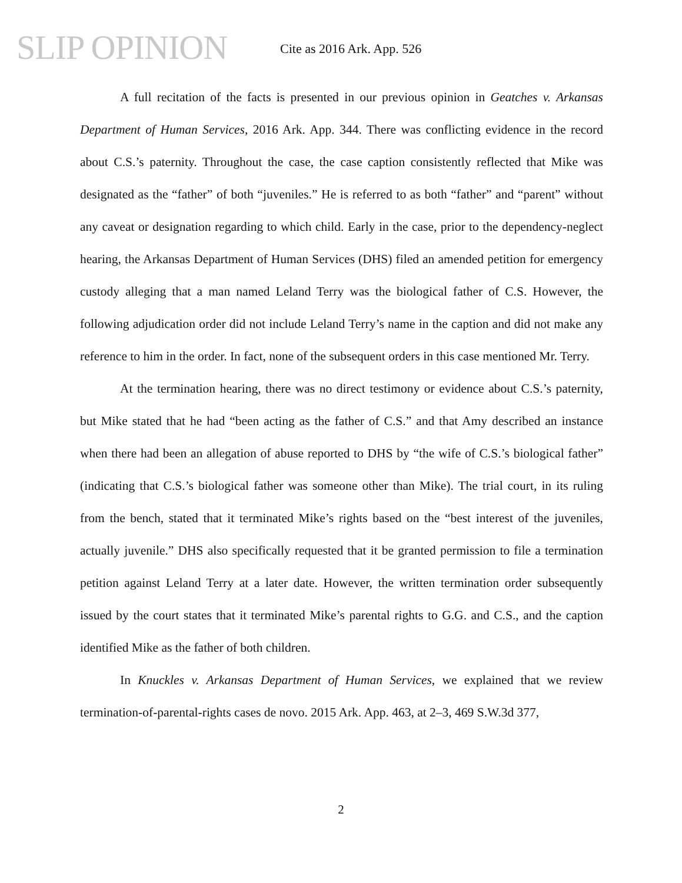SLIP OPINION Cite as 2016 Ark. App. 526
A full recitation of the facts is presented in our previous opinion in Geatches v. Arkansas Department of Human Services, 2016 Ark. App. 344. There was conflicting evidence in the record about C.S.’s paternity. Throughout the case, the case caption consistently reflected that Mike was designated as the “father” of both “juveniles.” He is referred to as both “father” and “parent” without any caveat or designation regarding to which child. Early in the case, prior to the dependency-neglect hearing, the Arkansas Department of Human Services (DHS) filed an amended petition for emergency custody alleging that a man named Leland Terry was the biological father of C.S. However, the following adjudication order did not include Leland Terry’s name in the caption and did not make any reference to him in the order. In fact, none of the subsequent orders in this case mentioned Mr. Terry.
At the termination hearing, there was no direct testimony or evidence about C.S.’s paternity, but Mike stated that he had “been acting as the father of C.S.” and that Amy described an instance when there had been an allegation of abuse reported to DHS by “the wife of C.S.’s biological father” (indicating that C.S.’s biological father was someone other than Mike). The trial court, in its ruling from the bench, stated that it terminated Mike’s rights based on the “best interest of the juveniles, actually juvenile.” DHS also specifically requested that it be granted permission to file a termination petition against Leland Terry at a later date. However, the written termination order subsequently issued by the court states that it terminated Mike’s parental rights to G.G. and C.S., and the caption identified Mike as the father of both children.
In Knuckles v. Arkansas Department of Human Services, we explained that we review termination-of-parental-rights cases de novo. 2015 Ark. App. 463, at 2–3, 469 S.W.3d 377,
2